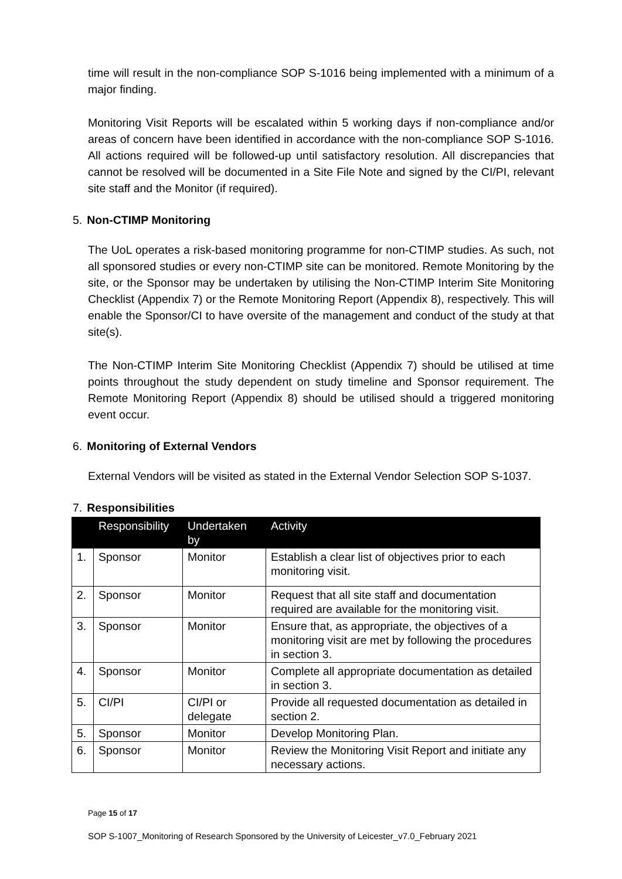time will result in the non-compliance SOP S-1016 being implemented with a minimum of a major finding.
Monitoring Visit Reports will be escalated within 5 working days if non-compliance and/or areas of concern have been identified in accordance with the non-compliance SOP S-1016. All actions required will be followed-up until satisfactory resolution. All discrepancies that cannot be resolved will be documented in a Site File Note and signed by the CI/PI, relevant site staff and the Monitor (if required).
5. Non-CTIMP Monitoring
The UoL operates a risk-based monitoring programme for non-CTIMP studies. As such, not all sponsored studies or every non-CTIMP site can be monitored. Remote Monitoring by the site, or the Sponsor may be undertaken by utilising the Non-CTIMP Interim Site Monitoring Checklist (Appendix 7) or the Remote Monitoring Report (Appendix 8), respectively. This will enable the Sponsor/CI to have oversite of the management and conduct of the study at that site(s).
The Non-CTIMP Interim Site Monitoring Checklist (Appendix 7) should be utilised at time points throughout the study dependent on study timeline and Sponsor requirement. The Remote Monitoring Report (Appendix 8) should be utilised should a triggered monitoring event occur.
6. Monitoring of External Vendors
External Vendors will be visited as stated in the External Vendor Selection SOP S-1037.
7. Responsibilities
| | Responsibility | Undertaken by | Activity |
| --- | --- | --- | --- |
| 1. | Sponsor | Monitor | Establish a clear list of objectives prior to each monitoring visit. |
| 2. | Sponsor | Monitor | Request that all site staff and documentation required are available for the monitoring visit. |
| 3. | Sponsor | Monitor | Ensure that, as appropriate, the objectives of a monitoring visit are met by following the procedures in section 3. |
| 4. | Sponsor | Monitor | Complete all appropriate documentation as detailed in section 3. |
| 5. | CI/PI | CI/PI or delegate | Provide all requested documentation as detailed in section 2. |
| 5. | Sponsor | Monitor | Develop Monitoring Plan. |
| 6. | Sponsor | Monitor | Review the Monitoring Visit Report and initiate any necessary actions. |
Page 15 of 17
SOP S-1007_Monitoring of Research Sponsored by the University of Leicester_v7.0_February 2021